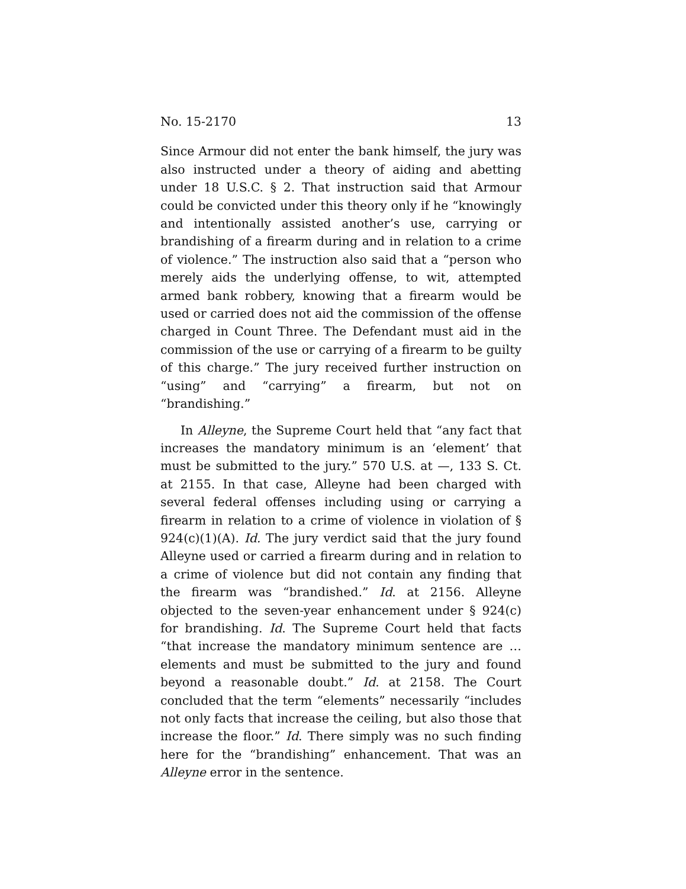No. 15-2170 13
Since Armour did not enter the bank himself, the jury was also instructed under a theory of aiding and abetting under 18 U.S.C. § 2. That instruction said that Armour could be convicted under this theory only if he “knowingly and intentionally assisted another’s use, carrying or brandishing of a firearm during and in relation to a crime of violence.” The instruction also said that a “person who merely aids the underlying offense, to wit, attempted armed bank robbery, knowing that a firearm would be used or carried does not aid the commission of the offense charged in Count Three. The Defendant must aid in the commission of the use or carrying of a firearm to be guilty of this charge.” The jury received further instruction on “using” and “carrying” a firearm, but not on “brandishing.”
In Alleyne, the Supreme Court held that “any fact that increases the mandatory minimum is an ‘element’ that must be submitted to the jury.” 570 U.S. at —, 133 S. Ct. at 2155. In that case, Alleyne had been charged with several federal offenses including using or carrying a firearm in relation to a crime of violence in violation of § 924(c)(1)(A). Id. The jury verdict said that the jury found Alleyne used or carried a firearm during and in relation to a crime of violence but did not contain any finding that the firearm was “brandished.” Id. at 2156. Alleyne objected to the seven-year enhancement under § 924(c) for brandishing. Id. The Supreme Court held that facts “that increase the mandatory minimum sentence are … elements and must be submitted to the jury and found beyond a reasonable doubt.” Id. at 2158. The Court concluded that the term “elements” necessarily “includes not only facts that increase the ceiling, but also those that increase the floor.” Id. There simply was no such finding here for the “brandishing” enhancement. That was an Alleyne error in the sentence.